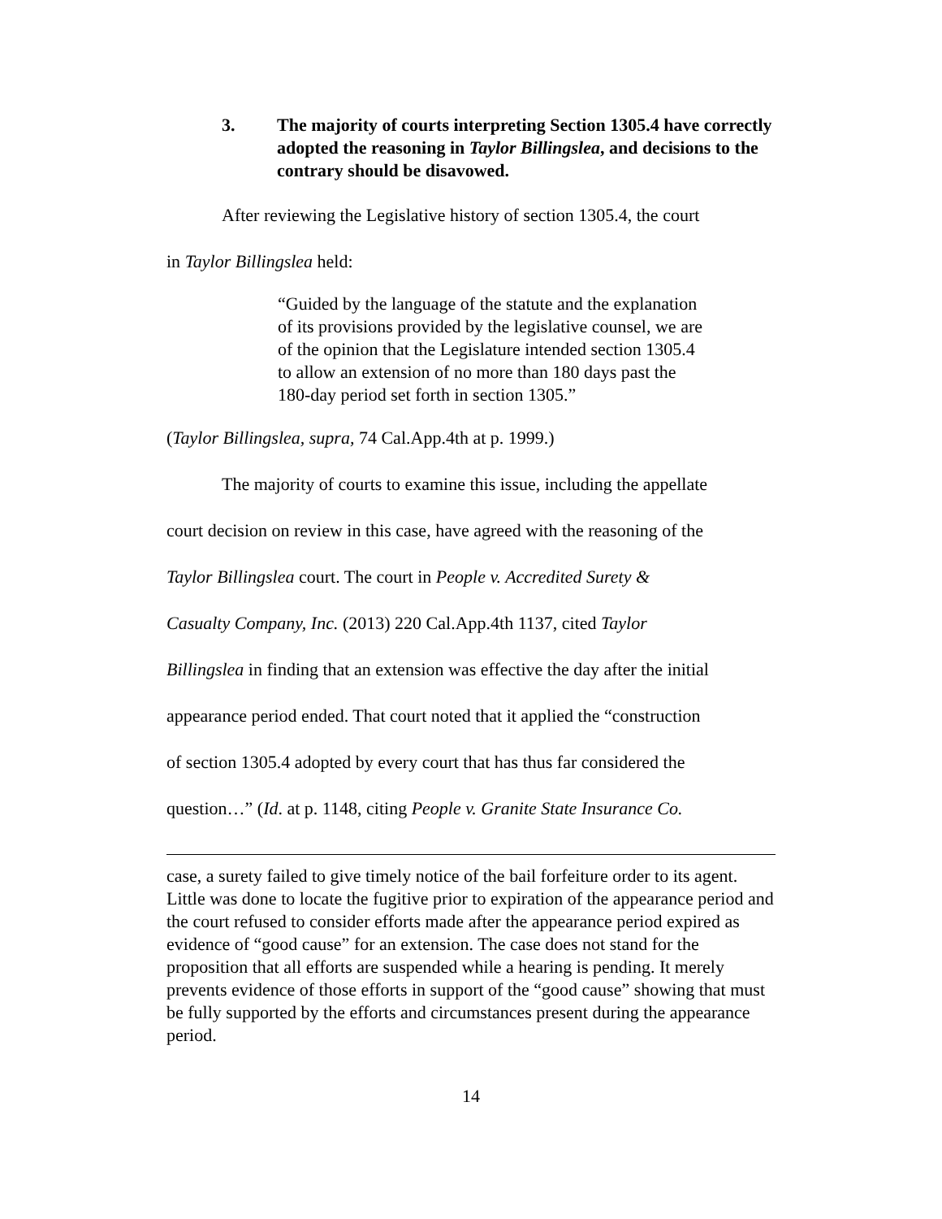3. The majority of courts interpreting Section 1305.4 have correctly adopted the reasoning in Taylor Billingslea, and decisions to the contrary should be disavowed.
After reviewing the Legislative history of section 1305.4, the court
in Taylor Billingslea held:
“Guided by the language of the statute and the explanation of its provisions provided by the legislative counsel, we are of the opinion that the Legislature intended section 1305.4 to allow an extension of no more than 180 days past the 180-day period set forth in section 1305.”
(Taylor Billingslea, supra, 74 Cal.App.4th at p. 1999.)
The majority of courts to examine this issue, including the appellate
court decision on review in this case, have agreed with the reasoning of the
Taylor Billingslea court. The court in People v. Accredited Surety &
Casualty Company, Inc. (2013) 220 Cal.App.4th 1137, cited Taylor
Billingslea in finding that an extension was effective the day after the initial
appearance period ended. That court noted that it applied the “construction
of section 1305.4 adopted by every court that has thus far considered the
question…” (Id. at p. 1148, citing People v. Granite State Insurance Co.
case, a surety failed to give timely notice of the bail forfeiture order to its agent. Little was done to locate the fugitive prior to expiration of the appearance period and the court refused to consider efforts made after the appearance period expired as evidence of “good cause” for an extension. The case does not stand for the proposition that all efforts are suspended while a hearing is pending. It merely prevents evidence of those efforts in support of the “good cause” showing that must be fully supported by the efforts and circumstances present during the appearance period.
14